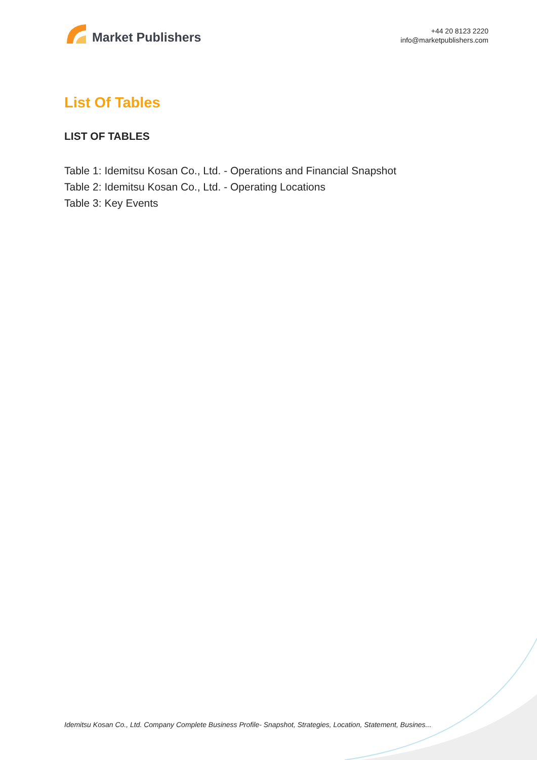Market Publishers
+44 20 8123 2220
info@marketpublishers.com
List Of Tables
LIST OF TABLES
Table 1: Idemitsu Kosan Co., Ltd. - Operations and Financial Snapshot
Table 2: Idemitsu Kosan Co., Ltd. - Operating Locations
Table 3: Key Events
Idemitsu Kosan Co., Ltd. Company Complete Business Profile- Snapshot, Strategies, Location, Statement, Busines...